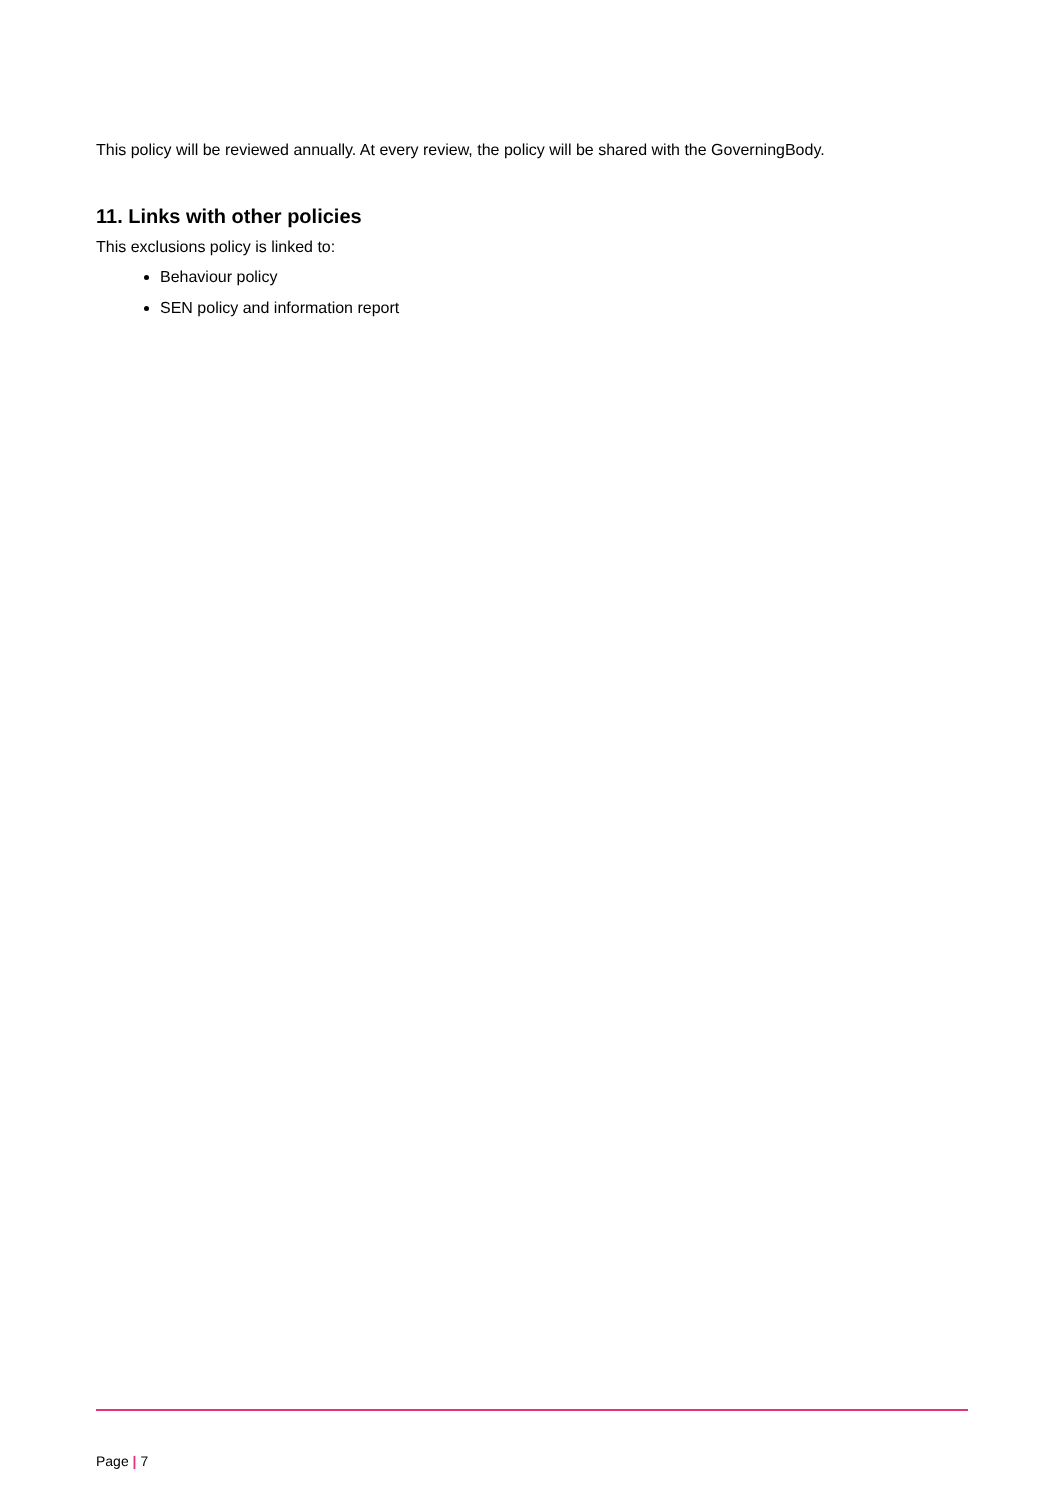This policy will be reviewed annually. At every review, the policy will be shared with the GoverningBody.
11. Links with other policies
This exclusions policy is linked to:
Behaviour policy
SEN policy and information report
Page | 7